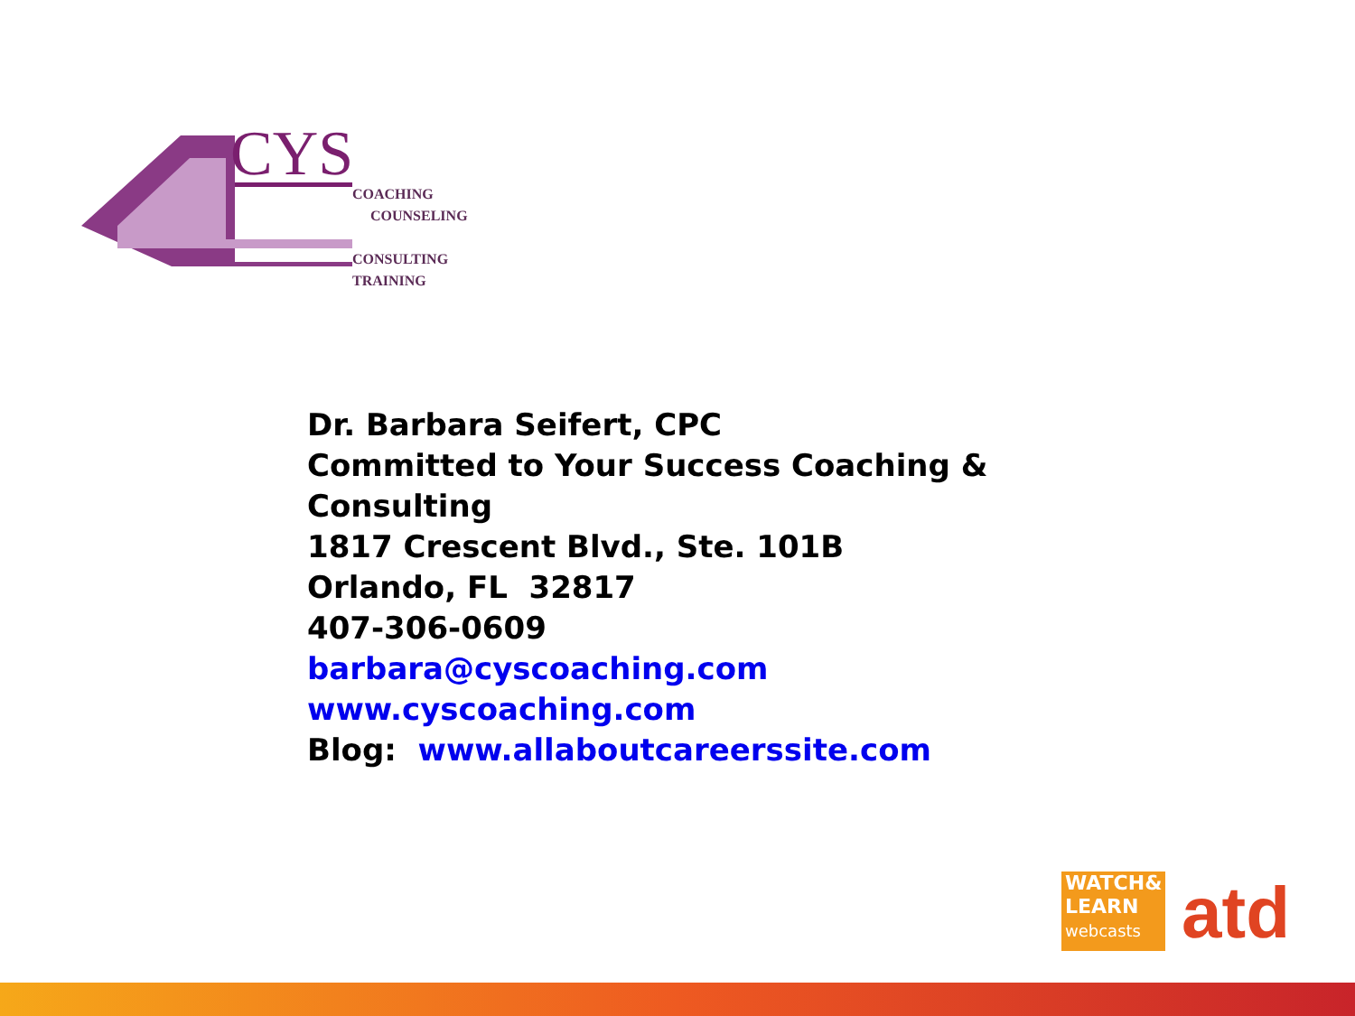CYS
COACHING
COUNSELING
CONSULTING
TRAINING
Dr. Barbara Seifert, CPC
Committed to Your Success Coaching & Consulting
1817 Crescent Blvd., Ste. 101B
Orlando, FL 32817
407-306-0609
barbara@cyscoaching.com
www.cyscoaching.com
Blog: www.allaboutcareerssite.com
WATCH&
LEARN
webcasts
atd